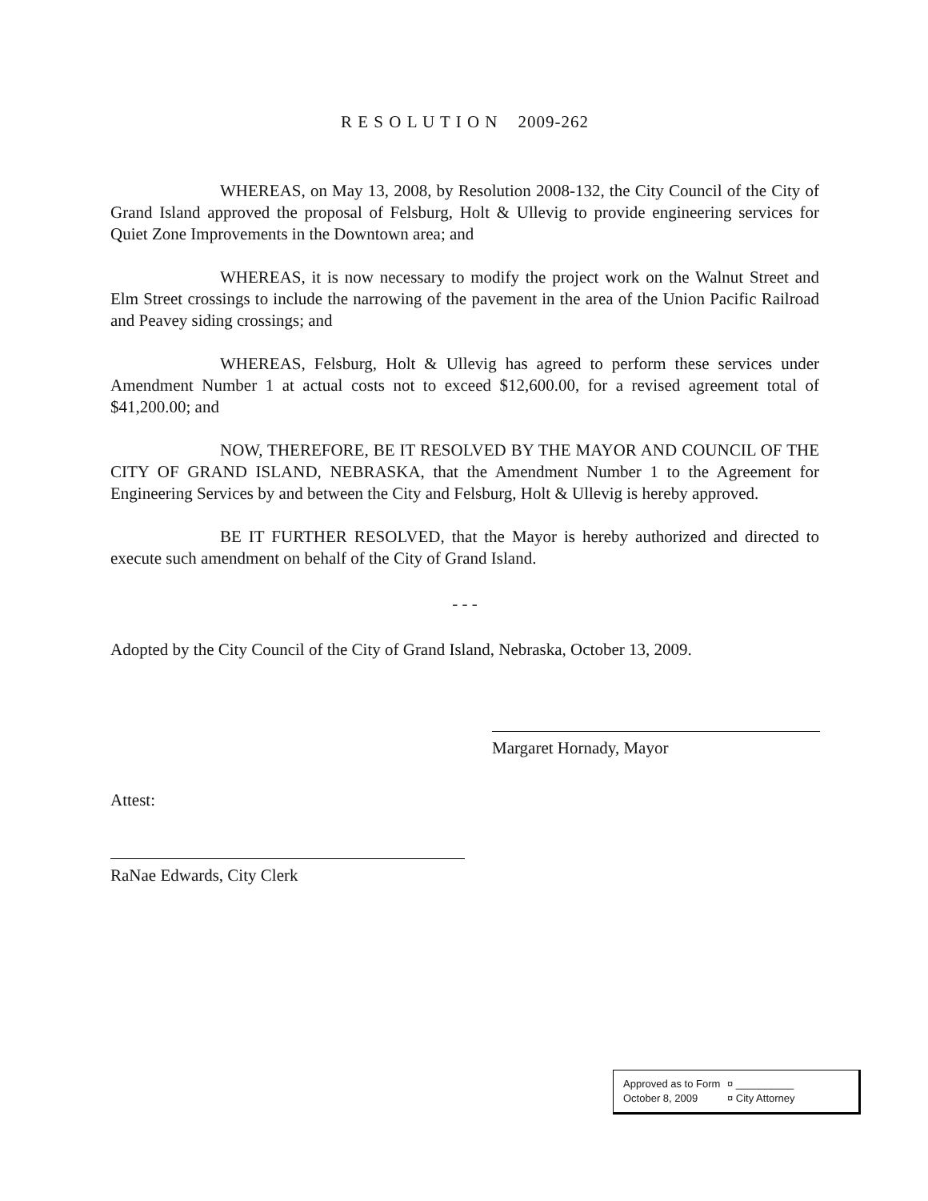R E S O L U T I O N 2009-262
WHEREAS, on May 13, 2008, by Resolution 2008-132, the City Council of the City of Grand Island approved the proposal of Felsburg, Holt & Ullevig to provide engineering services for Quiet Zone Improvements in the Downtown area; and
WHEREAS, it is now necessary to modify the project work on the Walnut Street and Elm Street crossings to include the narrowing of the pavement in the area of the Union Pacific Railroad and Peavey siding crossings; and
WHEREAS, Felsburg, Holt & Ullevig has agreed to perform these services under Amendment Number 1 at actual costs not to exceed $12,600.00, for a revised agreement total of $41,200.00; and
NOW, THEREFORE, BE IT RESOLVED BY THE MAYOR AND COUNCIL OF THE CITY OF GRAND ISLAND, NEBRASKA, that the Amendment Number 1 to the Agreement for Engineering Services by and between the City and Felsburg, Holt & Ullevig is hereby approved.
BE IT FURTHER RESOLVED, that the Mayor is hereby authorized and directed to execute such amendment on behalf of the City of Grand Island.
- - -
Adopted by the City Council of the City of Grand Island, Nebraska, October 13, 2009.
Margaret Hornady, Mayor
Attest:
RaNae Edwards, City Clerk
Approved as to Form ¤ __________
October 8, 2009 ¤ City Attorney